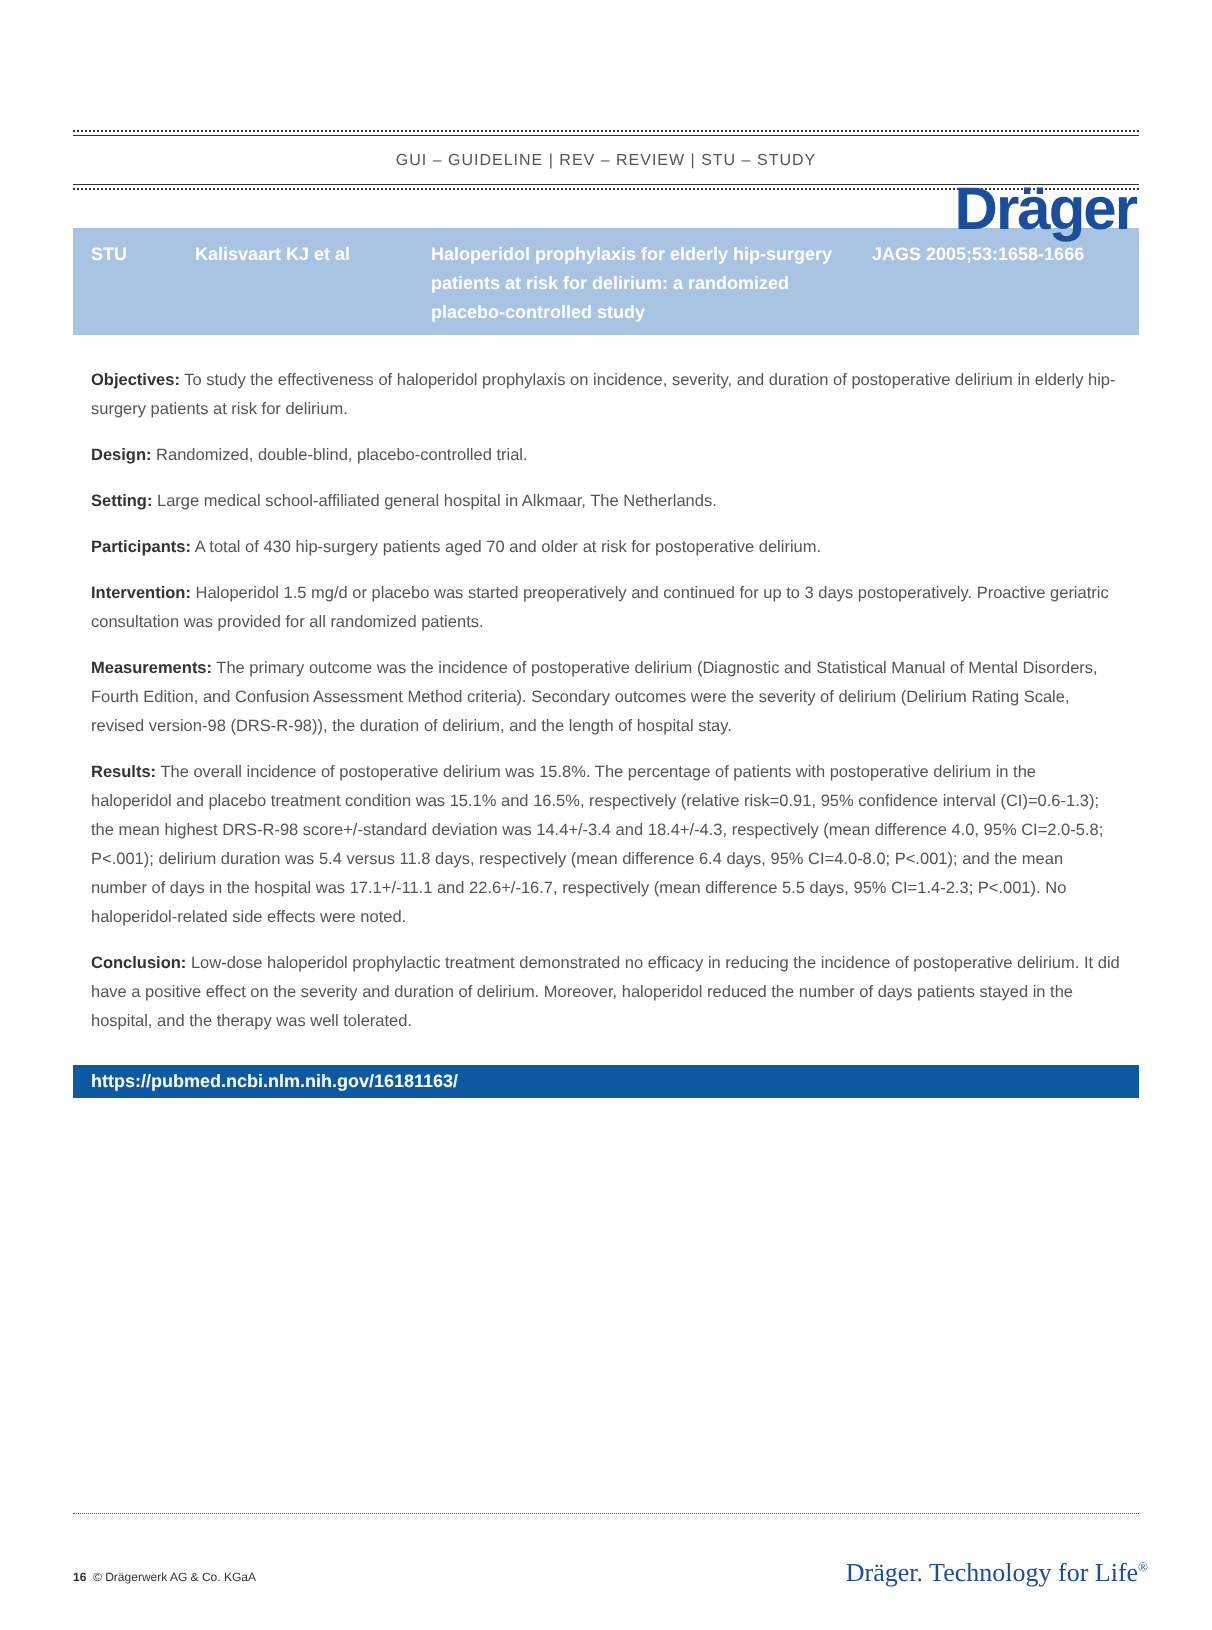Dräger
GUI – GUIDELINE | REV – REVIEW | STU – STUDY
| STU | Kalisvaart KJ et al | Haloperidol prophylaxis for elderly hip-surgery patients at risk for delirium: a randomized placebo-controlled study | JAGS 2005;53:1658-1666 |
Objectives: To study the effectiveness of haloperidol prophylaxis on incidence, severity, and duration of postoperative delirium in elderly hip-surgery patients at risk for delirium.
Design: Randomized, double-blind, placebo-controlled trial.
Setting: Large medical school-affiliated general hospital in Alkmaar, The Netherlands.
Participants: A total of 430 hip-surgery patients aged 70 and older at risk for postoperative delirium.
Intervention: Haloperidol 1.5 mg/d or placebo was started preoperatively and continued for up to 3 days postoperatively. Proactive geriatric consultation was provided for all randomized patients.
Measurements: The primary outcome was the incidence of postoperative delirium (Diagnostic and Statistical Manual of Mental Disorders, Fourth Edition, and Confusion Assessment Method criteria). Secondary outcomes were the severity of delirium (Delirium Rating Scale, revised version-98 (DRS-R-98)), the duration of delirium, and the length of hospital stay.
Results: The overall incidence of postoperative delirium was 15.8%. The percentage of patients with postoperative delirium in the haloperidol and placebo treatment condition was 15.1% and 16.5%, respectively (relative risk=0.91, 95% confidence interval (CI)=0.6-1.3); the mean highest DRS-R-98 score+/-standard deviation was 14.4+/-3.4 and 18.4+/-4.3, respectively (mean difference 4.0, 95% CI=2.0-5.8; P<.001); delirium duration was 5.4 versus 11.8 days, respectively (mean difference 6.4 days, 95% CI=4.0-8.0; P<.001); and the mean number of days in the hospital was 17.1+/-11.1 and 22.6+/-16.7, respectively (mean difference 5.5 days, 95% CI=1.4-2.3; P<.001). No haloperidol-related side effects were noted.
Conclusion: Low-dose haloperidol prophylactic treatment demonstrated no efficacy in reducing the incidence of postoperative delirium. It did have a positive effect on the severity and duration of delirium. Moreover, haloperidol reduced the number of days patients stayed in the hospital, and the therapy was well tolerated.
https://pubmed.ncbi.nlm.nih.gov/16181163/
16 © Drägerwerk AG & Co. KGaA Dräger. Technology for Life<sup>®</sup>